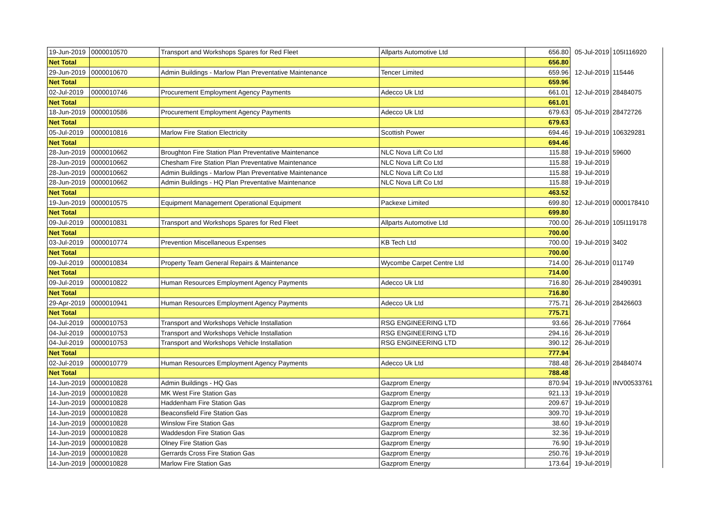| 19-Jun-2019 | 0000010570 | Transport and Workshops Spares for Red Fleet | Allparts Automotive Ltd | 656.80 | 05-Jul-2019 | 105I116920 |
| Net Total | | | | 656.80 | | |
| 29-Jun-2019 | 0000010670 | Admin Buildings - Marlow Plan Preventative Maintenance | Tencer Limited | 659.96 | 12-Jul-2019 | 115446 |
| Net Total | | | | 659.96 | | |
| 02-Jul-2019 | 0000010746 | Procurement Employment Agency Payments | Adecco Uk Ltd | 661.01 | 12-Jul-2019 | 28484075 |
| Net Total | | | | 661.01 | | |
| 18-Jun-2019 | 0000010586 | Procurement Employment Agency Payments | Adecco Uk Ltd | 679.63 | 05-Jul-2019 | 28472726 |
| Net Total | | | | 679.63 | | |
| 05-Jul-2019 | 0000010816 | Marlow Fire Station Electricity | Scottish Power | 694.46 | 19-Jul-2019 | 106329281 |
| Net Total | | | | 694.46 | | |
| 28-Jun-2019 | 0000010662 | Broughton Fire Station Plan Preventative Maintenance | NLC Nova Lift Co Ltd | 115.88 | 19-Jul-2019 | 59600 |
| 28-Jun-2019 | 0000010662 | Chesham Fire Station Plan Preventative Maintenance | NLC Nova Lift Co Ltd | 115.88 | 19-Jul-2019 | |
| 28-Jun-2019 | 0000010662 | Admin Buildings - Marlow Plan Preventative Maintenance | NLC Nova Lift Co Ltd | 115.88 | 19-Jul-2019 | |
| 28-Jun-2019 | 0000010662 | Admin Buildings - HQ Plan Preventative Maintenance | NLC Nova Lift Co Ltd | 115.88 | 19-Jul-2019 | |
| Net Total | | | | 463.52 | | |
| 19-Jun-2019 | 0000010575 | Equipment Management Operational Equipment | Packexe Limited | 699.80 | 12-Jul-2019 | 0000178410 |
| Net Total | | | | 699.80 | | |
| 09-Jul-2019 | 0000010831 | Transport and Workshops Spares for Red Fleet | Allparts Automotive Ltd | 700.00 | 26-Jul-2019 | 105I119178 |
| Net Total | | | | 700.00 | | |
| 03-Jul-2019 | 0000010774 | Prevention Miscellaneous Expenses | KB Tech Ltd | 700.00 | 19-Jul-2019 | 3402 |
| Net Total | | | | 700.00 | | |
| 09-Jul-2019 | 0000010834 | Property Team General Repairs & Maintenance | Wycombe Carpet Centre Ltd | 714.00 | 26-Jul-2019 | 011749 |
| Net Total | | | | 714.00 | | |
| 09-Jul-2019 | 0000010822 | Human Resources Employment Agency Payments | Adecco Uk Ltd | 716.80 | 26-Jul-2019 | 28490391 |
| Net Total | | | | 716.80 | | |
| 29-Apr-2019 | 0000010941 | Human Resources Employment Agency Payments | Adecco Uk Ltd | 775.71 | 26-Jul-2019 | 28426603 |
| Net Total | | | | 775.71 | | |
| 04-Jul-2019 | 0000010753 | Transport and Workshops Vehicle Installation | RSG ENGINEERING LTD | 93.66 | 26-Jul-2019 | 77664 |
| 04-Jul-2019 | 0000010753 | Transport and Workshops Vehicle Installation | RSG ENGINEERING LTD | 294.16 | 26-Jul-2019 | |
| 04-Jul-2019 | 0000010753 | Transport and Workshops Vehicle Installation | RSG ENGINEERING LTD | 390.12 | 26-Jul-2019 | |
| Net Total | | | | 777.94 | | |
| 02-Jul-2019 | 0000010779 | Human Resources Employment Agency Payments | Adecco Uk Ltd | 788.48 | 26-Jul-2019 | 28484074 |
| Net Total | | | | 788.48 | | |
| 14-Jun-2019 | 0000010828 | Admin Buildings - HQ Gas | Gazprom Energy | 870.94 | 19-Jul-2019 | INV00533761 |
| 14-Jun-2019 | 0000010828 | MK West Fire Station Gas | Gazprom Energy | 921.13 | 19-Jul-2019 | |
| 14-Jun-2019 | 0000010828 | Haddenham Fire Station Gas | Gazprom Energy | 209.67 | 19-Jul-2019 | |
| 14-Jun-2019 | 0000010828 | Beaconsfield Fire Station Gas | Gazprom Energy | 309.70 | 19-Jul-2019 | |
| 14-Jun-2019 | 0000010828 | Winslow Fire Station Gas | Gazprom Energy | 38.60 | 19-Jul-2019 | |
| 14-Jun-2019 | 0000010828 | Waddesdon Fire Station Gas | Gazprom Energy | 32.36 | 19-Jul-2019 | |
| 14-Jun-2019 | 0000010828 | Olney Fire Station Gas | Gazprom Energy | 76.90 | 19-Jul-2019 | |
| 14-Jun-2019 | 0000010828 | Gerrards Cross Fire Station Gas | Gazprom Energy | 250.76 | 19-Jul-2019 | |
| 14-Jun-2019 | 0000010828 | Marlow Fire Station Gas | Gazprom Energy | 173.64 | 19-Jul-2019 | |